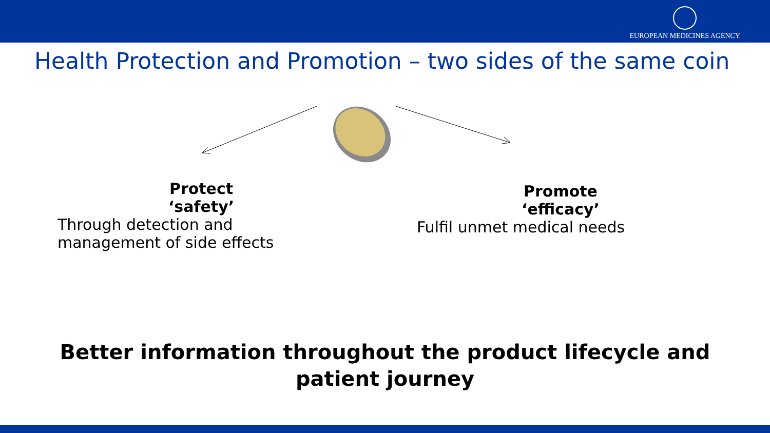EUROPEAN MEDICINES AGENCY
Health Protection and Promotion – two sides of the same coin
Protect
‘safety’
Through detection and
management of side effects
Promote
‘efficacy’
Fulfil unmet medical needs
Better information throughout the product lifecycle and
patient journey